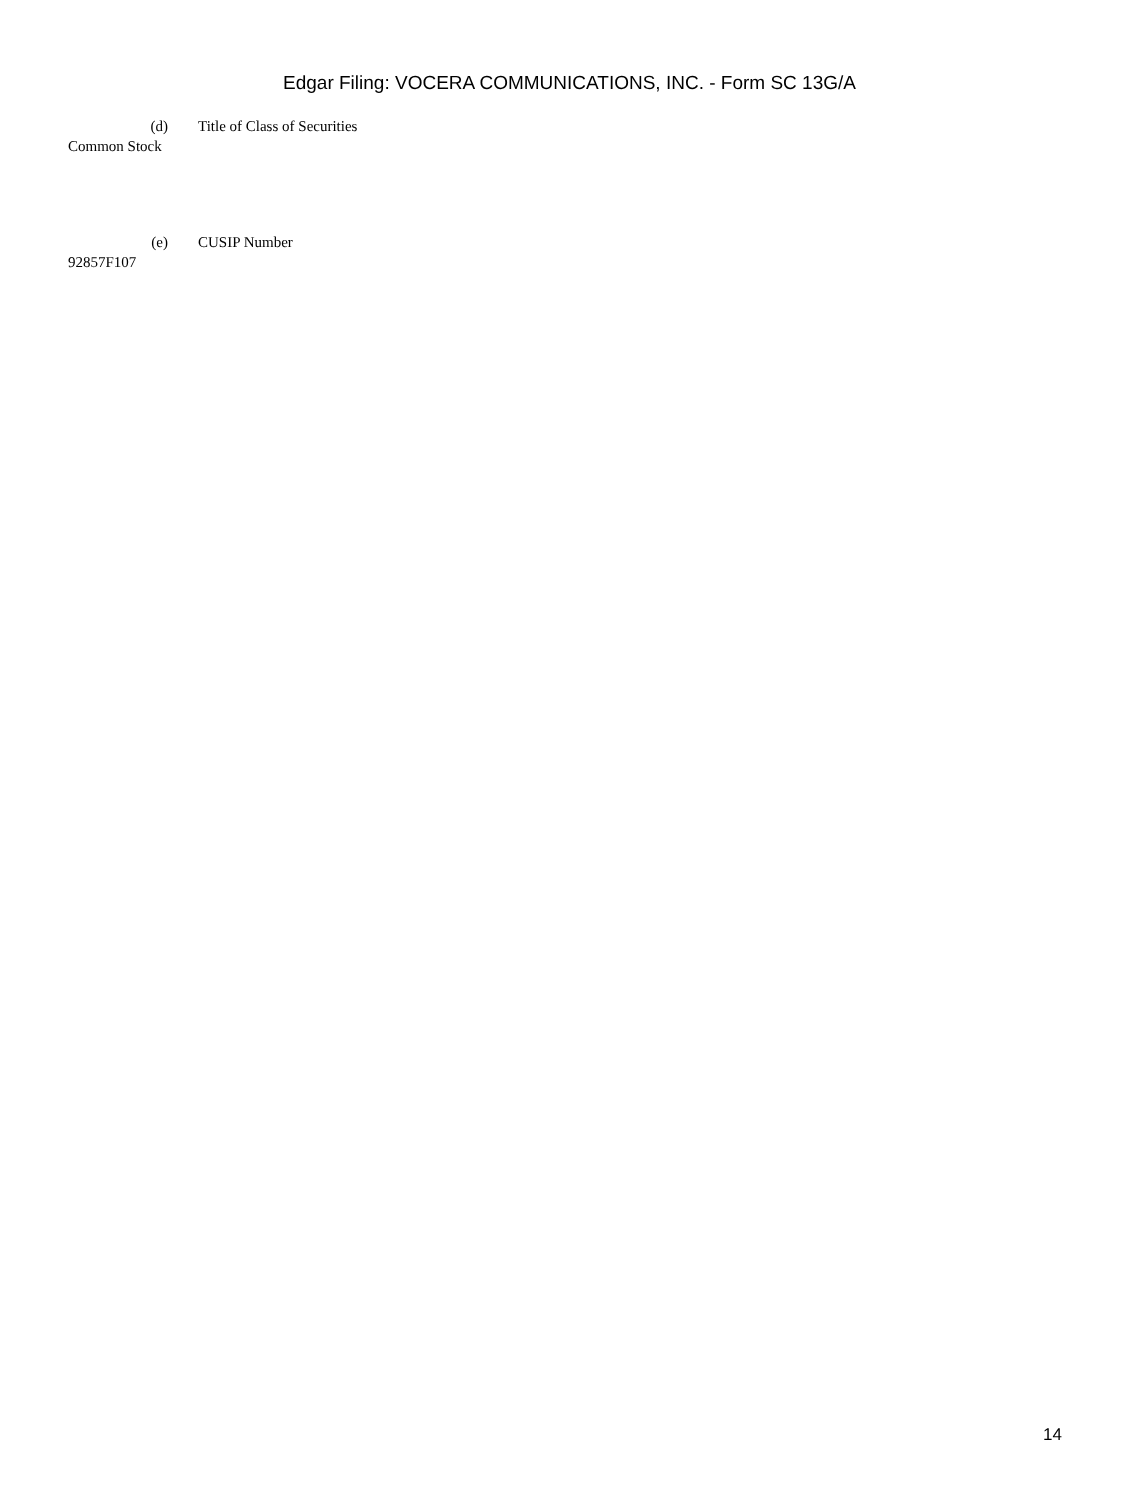Edgar Filing: VOCERA COMMUNICATIONS, INC. - Form SC 13G/A
(d) Title of Class of Securities
Common Stock
(e) CUSIP Number
92857F107
14